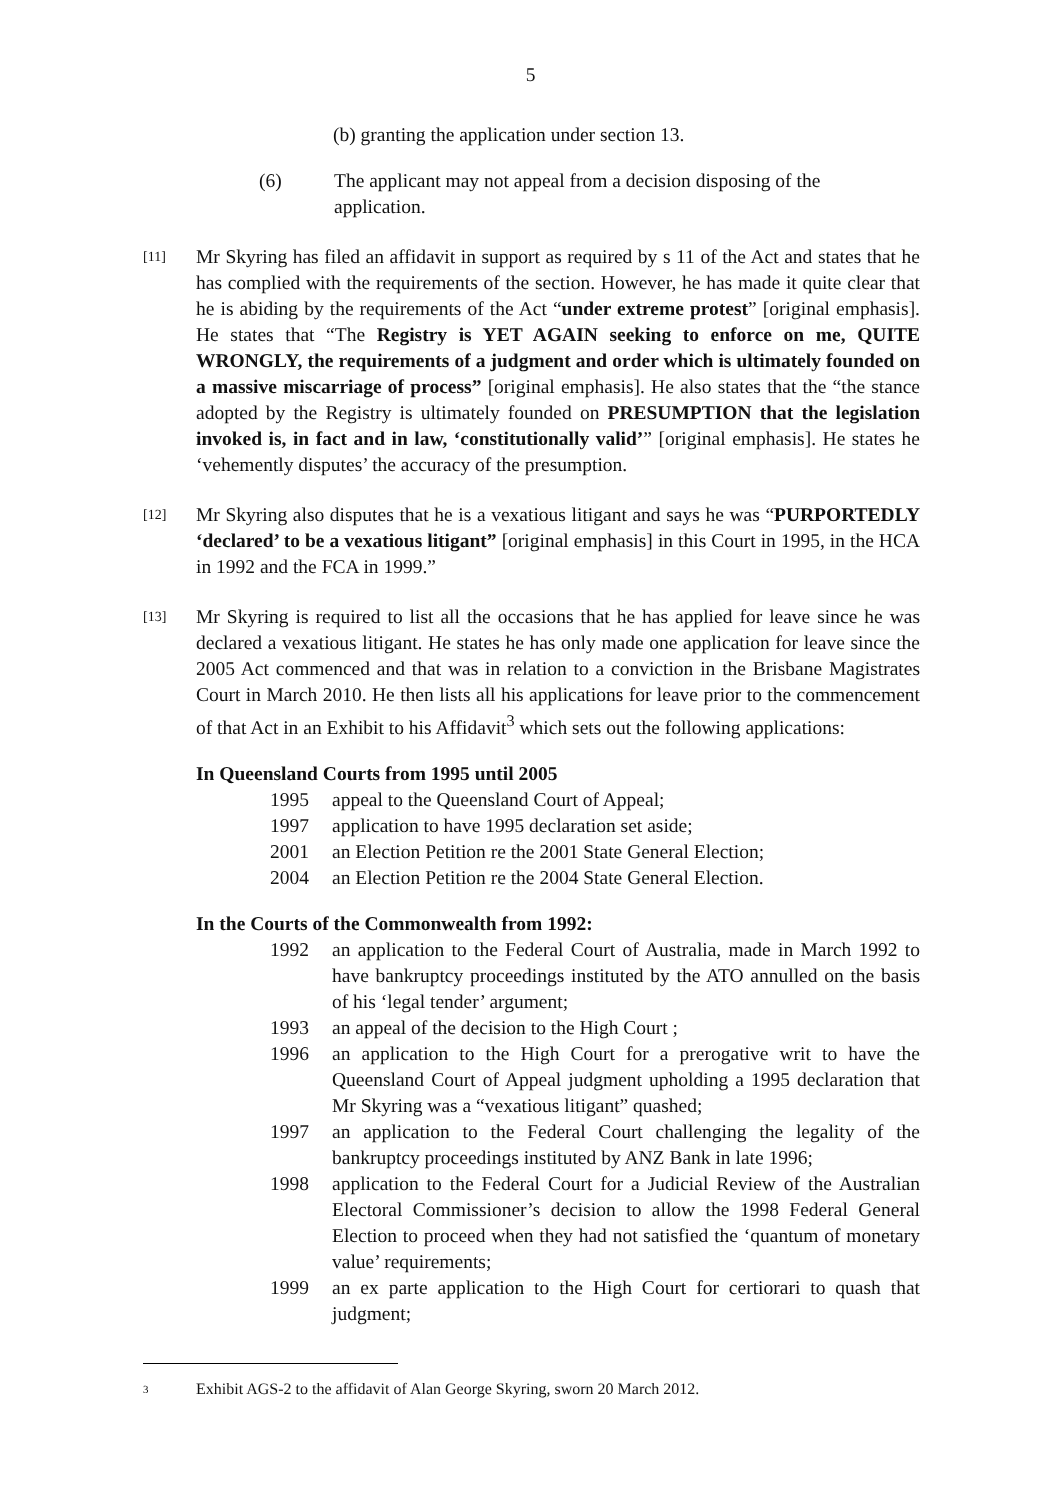5
(b) granting the application under section 13.
(6) The applicant may not appeal from a decision disposing of the application.
[11] Mr Skyring has filed an affidavit in support as required by s 11 of the Act and states that he has complied with the requirements of the section. However, he has made it quite clear that he is abiding by the requirements of the Act “under extreme protest” [original emphasis]. He states that “The Registry is YET AGAIN seeking to enforce on me, QUITE WRONGLY, the requirements of a judgment and order which is ultimately founded on a massive miscarriage of process” [original emphasis]. He also states that the “the stance adopted by the Registry is ultimately founded on PRESUMPTION that the legislation invoked is, in fact and in law, ‘constitutionally valid’” [original emphasis]. He states he ‘vehemently disputes’ the accuracy of the presumption.
[12] Mr Skyring also disputes that he is a vexatious litigant and says he was “PURPORTEDLY ‘declared’ to be a vexatious litigant” [original emphasis] in this Court in 1995, in the HCA in 1992 and the FCA in 1999.”
[13] Mr Skyring is required to list all the occasions that he has applied for leave since he was declared a vexatious litigant. He states he has only made one application for leave since the 2005 Act commenced and that was in relation to a conviction in the Brisbane Magistrates Court in March 2010. He then lists all his applications for leave prior to the commencement of that Act in an Exhibit to his Affidavit<sup>3</sup> which sets out the following applications:
In Queensland Courts from 1995 until 2005
1995 appeal to the Queensland Court of Appeal;
1997 application to have 1995 declaration set aside;
2001 an Election Petition re the 2001 State General Election;
2004 an Election Petition re the 2004 State General Election.
In the Courts of the Commonwealth from 1992:
1992 an application to the Federal Court of Australia, made in March 1992 to have bankruptcy proceedings instituted by the ATO annulled on the basis of his ‘legal tender’ argument;
1993 an appeal of the decision to the High Court ;
1996 an application to the High Court for a prerogative writ to have the Queensland Court of Appeal judgment upholding a 1995 declaration that Mr Skyring was a “vexatious litigant” quashed;
1997 an application to the Federal Court challenging the legality of the bankruptcy proceedings instituted by ANZ Bank in late 1996;
1998 application to the Federal Court for a Judicial Review of the Australian Electoral Commissioner’s decision to allow the 1998 Federal General Election to proceed when they had not satisfied the ‘quantum of monetary value’ requirements;
1999 an ex parte application to the High Court for certiorari to quash that judgment;
<sup>3</sup> Exhibit AGS-2 to the affidavit of Alan George Skyring, sworn 20 March 2012.